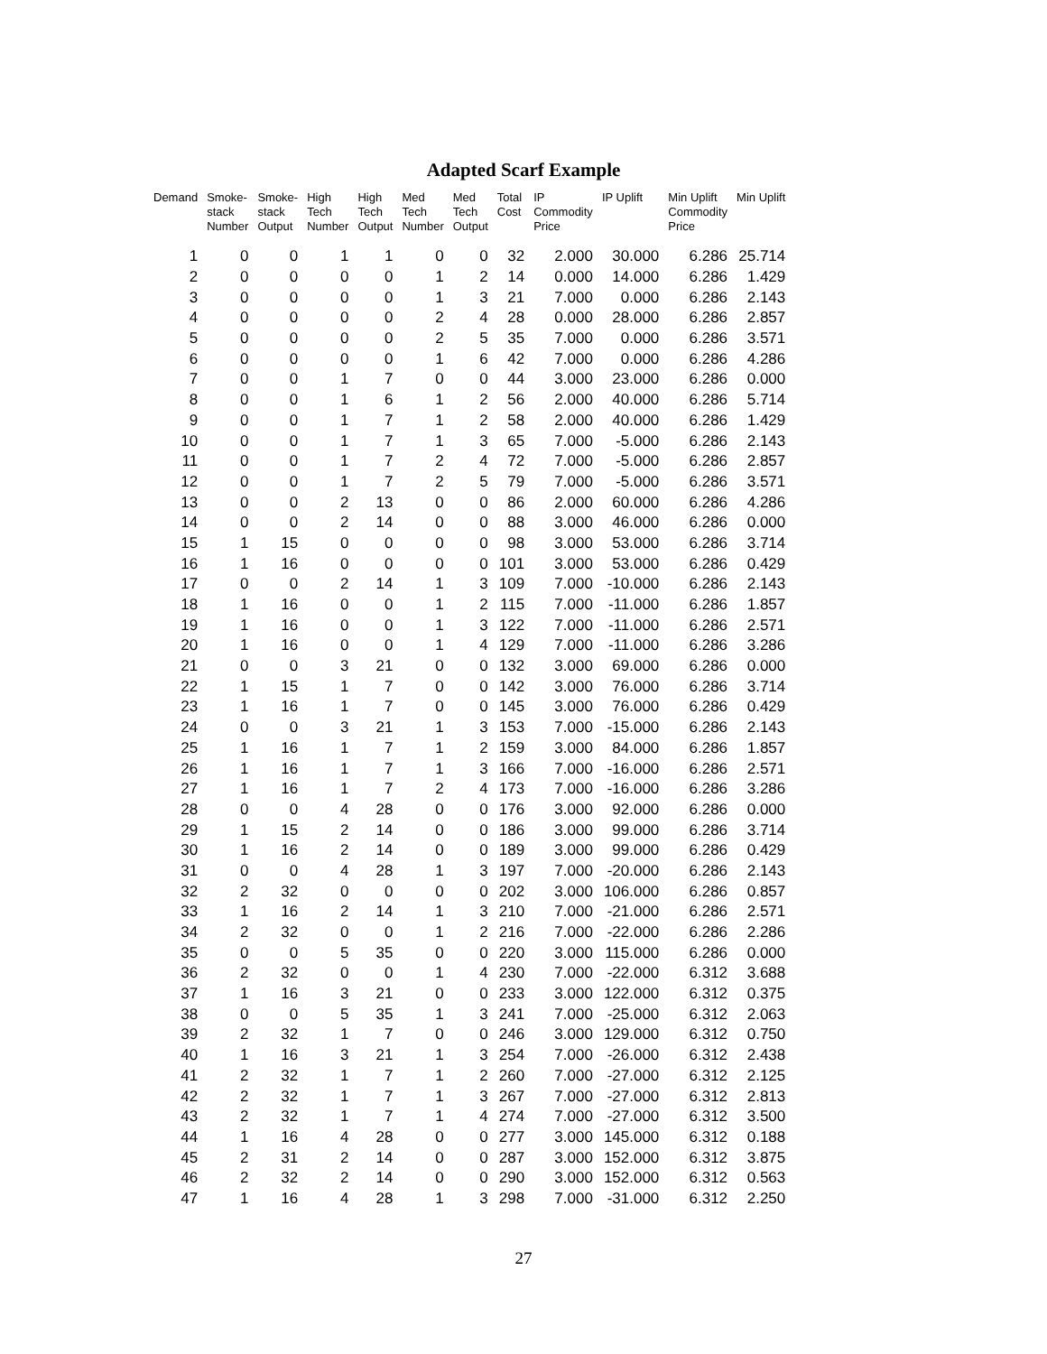Adapted Scarf Example
| Demand | Smoke- stack Number | Smoke- stack Output | High Tech Number | High Tech Output | Med Tech Number | Med Tech Output | Total Cost | IP Commodity Price | IP Uplift | Min Uplift Commodity Price | Min Uplift |
| --- | --- | --- | --- | --- | --- | --- | --- | --- | --- | --- | --- |
| 1 | 0 | 0 | 1 | 1 | 0 | 0 | 32 | 2.000 | 30.000 | 6.286 | 25.714 |
| 2 | 0 | 0 | 0 | 0 | 1 | 2 | 14 | 0.000 | 14.000 | 6.286 | 1.429 |
| 3 | 0 | 0 | 0 | 0 | 1 | 3 | 21 | 7.000 | 0.000 | 6.286 | 2.143 |
| 4 | 0 | 0 | 0 | 0 | 2 | 4 | 28 | 0.000 | 28.000 | 6.286 | 2.857 |
| 5 | 0 | 0 | 0 | 0 | 2 | 5 | 35 | 7.000 | 0.000 | 6.286 | 3.571 |
| 6 | 0 | 0 | 0 | 0 | 1 | 6 | 42 | 7.000 | 0.000 | 6.286 | 4.286 |
| 7 | 0 | 0 | 1 | 7 | 0 | 0 | 44 | 3.000 | 23.000 | 6.286 | 0.000 |
| 8 | 0 | 0 | 1 | 6 | 1 | 2 | 56 | 2.000 | 40.000 | 6.286 | 5.714 |
| 9 | 0 | 0 | 1 | 7 | 1 | 2 | 58 | 2.000 | 40.000 | 6.286 | 1.429 |
| 10 | 0 | 0 | 1 | 7 | 1 | 3 | 65 | 7.000 | -5.000 | 6.286 | 2.143 |
| 11 | 0 | 0 | 1 | 7 | 2 | 4 | 72 | 7.000 | -5.000 | 6.286 | 2.857 |
| 12 | 0 | 0 | 1 | 7 | 2 | 5 | 79 | 7.000 | -5.000 | 6.286 | 3.571 |
| 13 | 0 | 0 | 2 | 13 | 0 | 0 | 86 | 2.000 | 60.000 | 6.286 | 4.286 |
| 14 | 0 | 0 | 2 | 14 | 0 | 0 | 88 | 3.000 | 46.000 | 6.286 | 0.000 |
| 15 | 1 | 15 | 0 | 0 | 0 | 0 | 98 | 3.000 | 53.000 | 6.286 | 3.714 |
| 16 | 1 | 16 | 0 | 0 | 0 | 0 | 101 | 3.000 | 53.000 | 6.286 | 0.429 |
| 17 | 0 | 0 | 2 | 14 | 1 | 3 | 109 | 7.000 | -10.000 | 6.286 | 2.143 |
| 18 | 1 | 16 | 0 | 0 | 1 | 2 | 115 | 7.000 | -11.000 | 6.286 | 1.857 |
| 19 | 1 | 16 | 0 | 0 | 1 | 3 | 122 | 7.000 | -11.000 | 6.286 | 2.571 |
| 20 | 1 | 16 | 0 | 0 | 1 | 4 | 129 | 7.000 | -11.000 | 6.286 | 3.286 |
| 21 | 0 | 0 | 3 | 21 | 0 | 0 | 132 | 3.000 | 69.000 | 6.286 | 0.000 |
| 22 | 1 | 15 | 1 | 7 | 0 | 0 | 142 | 3.000 | 76.000 | 6.286 | 3.714 |
| 23 | 1 | 16 | 1 | 7 | 0 | 0 | 145 | 3.000 | 76.000 | 6.286 | 0.429 |
| 24 | 0 | 0 | 3 | 21 | 1 | 3 | 153 | 7.000 | -15.000 | 6.286 | 2.143 |
| 25 | 1 | 16 | 1 | 7 | 1 | 2 | 159 | 3.000 | 84.000 | 6.286 | 1.857 |
| 26 | 1 | 16 | 1 | 7 | 1 | 3 | 166 | 7.000 | -16.000 | 6.286 | 2.571 |
| 27 | 1 | 16 | 1 | 7 | 2 | 4 | 173 | 7.000 | -16.000 | 6.286 | 3.286 |
| 28 | 0 | 0 | 4 | 28 | 0 | 0 | 176 | 3.000 | 92.000 | 6.286 | 0.000 |
| 29 | 1 | 15 | 2 | 14 | 0 | 0 | 186 | 3.000 | 99.000 | 6.286 | 3.714 |
| 30 | 1 | 16 | 2 | 14 | 0 | 0 | 189 | 3.000 | 99.000 | 6.286 | 0.429 |
| 31 | 0 | 0 | 4 | 28 | 1 | 3 | 197 | 7.000 | -20.000 | 6.286 | 2.143 |
| 32 | 2 | 32 | 0 | 0 | 0 | 0 | 202 | 3.000 | 106.000 | 6.286 | 0.857 |
| 33 | 1 | 16 | 2 | 14 | 1 | 3 | 210 | 7.000 | -21.000 | 6.286 | 2.571 |
| 34 | 2 | 32 | 0 | 0 | 1 | 2 | 216 | 7.000 | -22.000 | 6.286 | 2.286 |
| 35 | 0 | 0 | 5 | 35 | 0 | 0 | 220 | 3.000 | 115.000 | 6.286 | 0.000 |
| 36 | 2 | 32 | 0 | 0 | 1 | 4 | 230 | 7.000 | -22.000 | 6.312 | 3.688 |
| 37 | 1 | 16 | 3 | 21 | 0 | 0 | 233 | 3.000 | 122.000 | 6.312 | 0.375 |
| 38 | 0 | 0 | 5 | 35 | 1 | 3 | 241 | 7.000 | -25.000 | 6.312 | 2.063 |
| 39 | 2 | 32 | 1 | 7 | 0 | 0 | 246 | 3.000 | 129.000 | 6.312 | 0.750 |
| 40 | 1 | 16 | 3 | 21 | 1 | 3 | 254 | 7.000 | -26.000 | 6.312 | 2.438 |
| 41 | 2 | 32 | 1 | 7 | 1 | 2 | 260 | 7.000 | -27.000 | 6.312 | 2.125 |
| 42 | 2 | 32 | 1 | 7 | 1 | 3 | 267 | 7.000 | -27.000 | 6.312 | 2.813 |
| 43 | 2 | 32 | 1 | 7 | 1 | 4 | 274 | 7.000 | -27.000 | 6.312 | 3.500 |
| 44 | 1 | 16 | 4 | 28 | 0 | 0 | 277 | 3.000 | 145.000 | 6.312 | 0.188 |
| 45 | 2 | 31 | 2 | 14 | 0 | 0 | 287 | 3.000 | 152.000 | 6.312 | 3.875 |
| 46 | 2 | 32 | 2 | 14 | 0 | 0 | 290 | 3.000 | 152.000 | 6.312 | 0.563 |
| 47 | 1 | 16 | 4 | 28 | 1 | 3 | 298 | 7.000 | -31.000 | 6.312 | 2.250 |
27